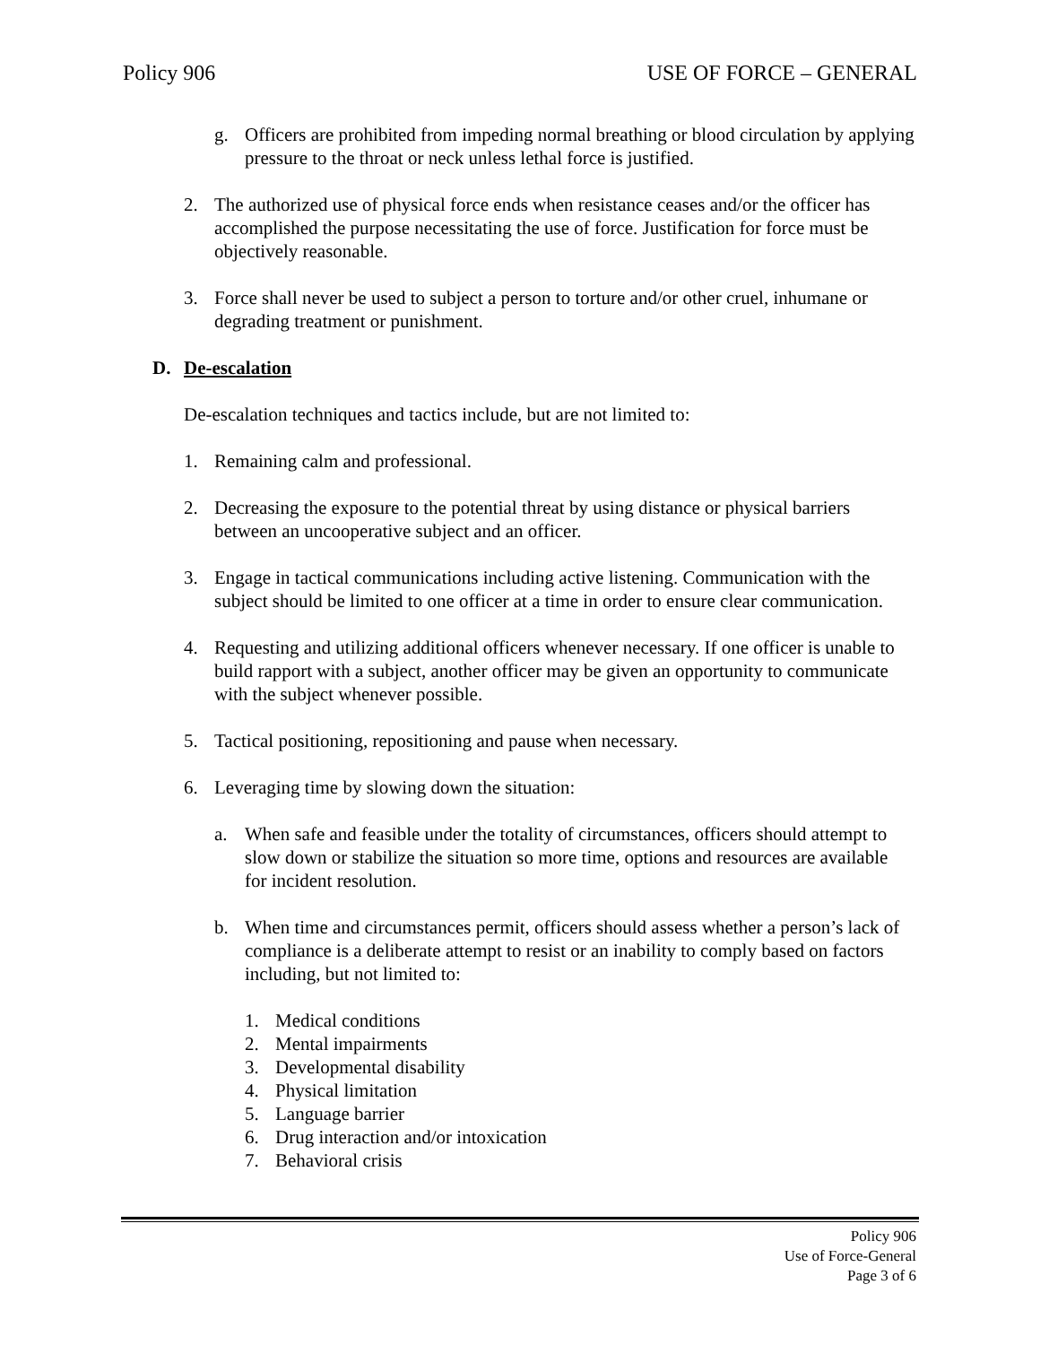Policy 906 USE OF FORCE – GENERAL
g. Officers are prohibited from impeding normal breathing or blood circulation by applying pressure to the throat or neck unless lethal force is justified.
2. The authorized use of physical force ends when resistance ceases and/or the officer has accomplished the purpose necessitating the use of force. Justification for force must be objectively reasonable.
3. Force shall never be used to subject a person to torture and/or other cruel, inhumane or degrading treatment or punishment.
D. De-escalation
De-escalation techniques and tactics include, but are not limited to:
1. Remaining calm and professional.
2. Decreasing the exposure to the potential threat by using distance or physical barriers between an uncooperative subject and an officer.
3. Engage in tactical communications including active listening. Communication with the subject should be limited to one officer at a time in order to ensure clear communication.
4. Requesting and utilizing additional officers whenever necessary. If one officer is unable to build rapport with a subject, another officer may be given an opportunity to communicate with the subject whenever possible.
5. Tactical positioning, repositioning and pause when necessary.
6. Leveraging time by slowing down the situation:
a. When safe and feasible under the totality of circumstances, officers should attempt to slow down or stabilize the situation so more time, options and resources are available for incident resolution.
b. When time and circumstances permit, officers should assess whether a person’s lack of compliance is a deliberate attempt to resist or an inability to comply based on factors including, but not limited to:
1. Medical conditions
2. Mental impairments
3. Developmental disability
4. Physical limitation
5. Language barrier
6. Drug interaction and/or intoxication
7. Behavioral crisis
Policy 906
Use of Force-General
Page 3 of 6